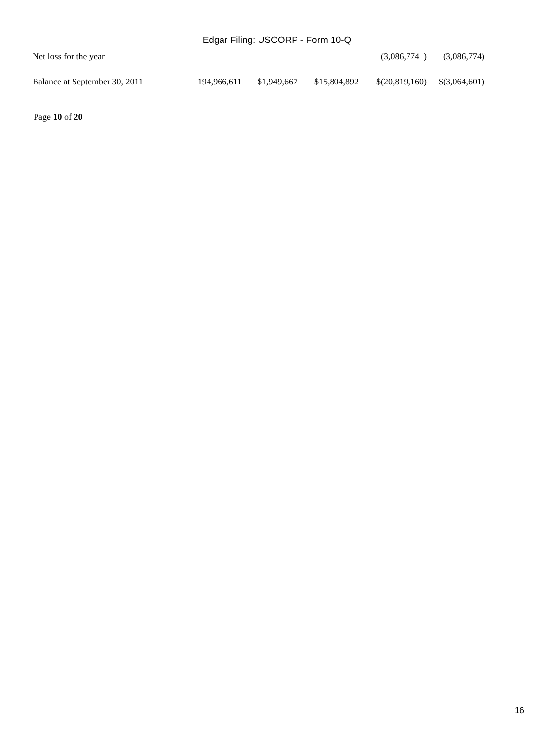Edgar Filing: USCORP - Form 10-Q
| Net loss for the year | | | | (3,086,774 ) | (3,086,774) |
| Balance at September 30, 2011 | 194,966,611 | $1,949,667 | $15,804,892 | $(20,819,160) | $(3,064,601) |
Page 10 of 20
16